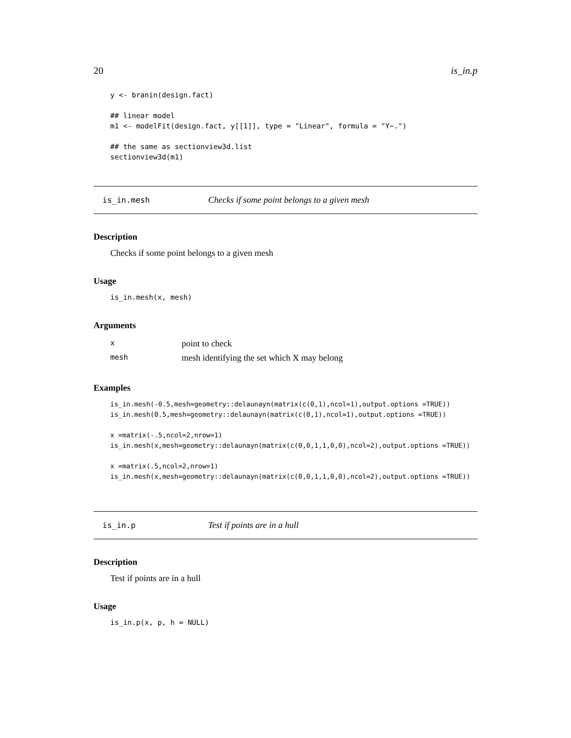20 is_in.p
y <- branin(design.fact)

## linear model
m1 <- modelFit(design.fact, y[[1]], type = "Linear", formula = "Y~.")

## the same as sectionview3d.list
sectionview3d(m1)
is_in.mesh Checks if some point belongs to a given mesh
Description
Checks if some point belongs to a given mesh
Usage
is_in.mesh(x, mesh)
Arguments
| x | point to check |
| mesh | mesh identifying the set which X may belong |
Examples
is_in.mesh(-0.5,mesh=geometry::delaunayn(matrix(c(0,1),ncol=1),output.options =TRUE))
is_in.mesh(0.5,mesh=geometry::delaunayn(matrix(c(0,1),ncol=1),output.options =TRUE))

x =matrix(-.5,ncol=2,nrow=1)
is_in.mesh(x,mesh=geometry::delaunayn(matrix(c(0,0,1,1,0,0),ncol=2),output.options =TRUE))

x =matrix(.5,ncol=2,nrow=1)
is_in.mesh(x,mesh=geometry::delaunayn(matrix(c(0,0,1,1,0,0),ncol=2),output.options =TRUE))
is_in.p Test if points are in a hull
Description
Test if points are in a hull
Usage
is_in.p(x, p, h = NULL)